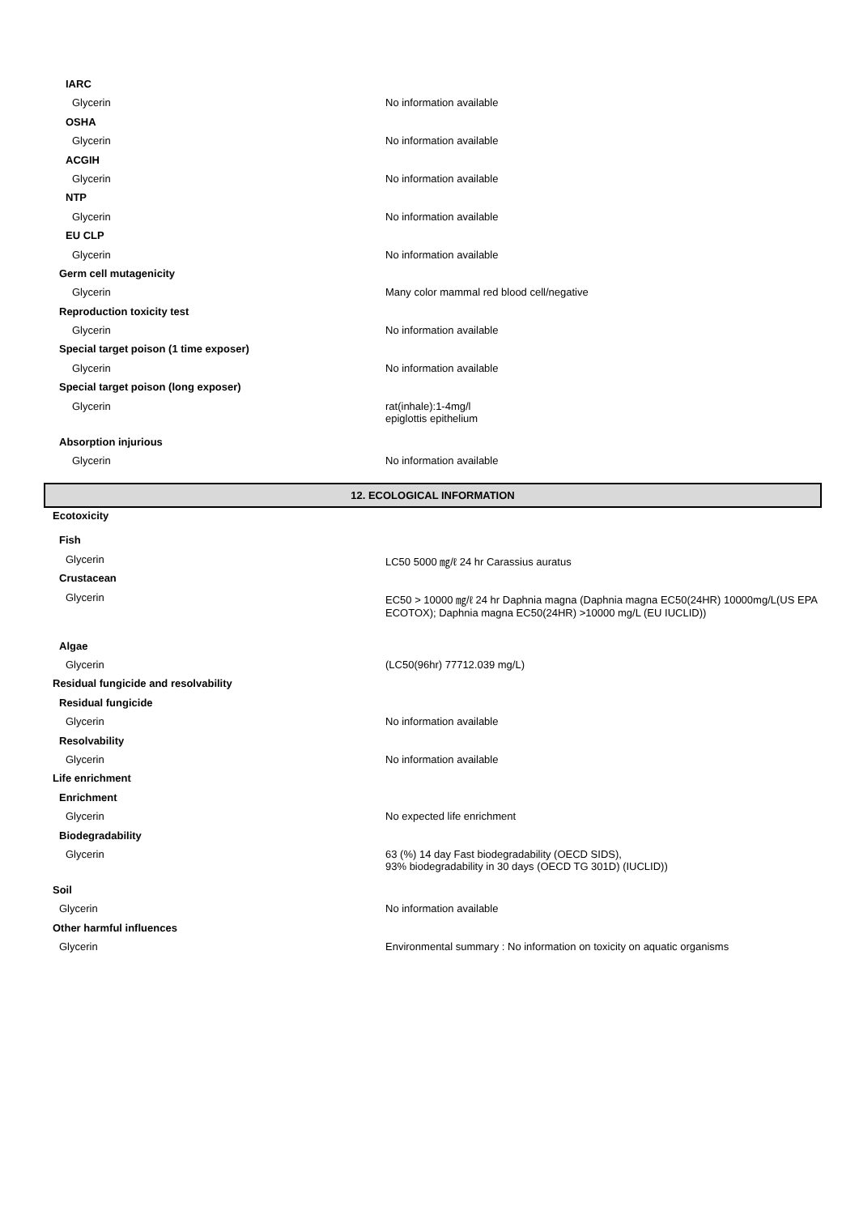IARC
Glycerin No information available
OSHA
Glycerin No information available
ACGIH
Glycerin No information available
NTP
Glycerin No information available
EU CLP
Glycerin No information available
Germ cell mutagenicity
Glycerin Many color mammal red blood cell/negative
Reproduction toxicity test
Glycerin No information available
Special target poison (1 time exposer)
Glycerin No information available
Special target poison (long exposer)
Glycerin rat(inhale):1-4mg/l
epiglottis epithelium
Absorption injurious
Glycerin No information available
12. ECOLOGICAL INFORMATION
Ecotoxicity
Fish
Glycerin LC50 5000 ㎎/ℓ 24 hr Carassius auratus
Crustacean
Glycerin EC50 > 10000 ㎎/ℓ 24 hr Daphnia magna (Daphnia magna EC50(24HR) 10000mg/L(US EPA ECOTOX); Daphnia magna EC50(24HR) >10000 mg/L (EU IUCLID))
Algae
Glycerin (LC50(96hr) 77712.039 mg/L)
Residual fungicide and resolvability
Residual fungicide
Glycerin No information available
Resolvability
Glycerin No information available
Life enrichment
Enrichment
Glycerin No expected life enrichment
Biodegradability
Glycerin 63 (%) 14 day Fast biodegradability (OECD SIDS),
93% biodegradability in 30 days (OECD TG 301D) (IUCLID))
Soil
Glycerin No information available
Other harmful influences
Glycerin Environmental summary : No information on toxicity on aquatic organisms